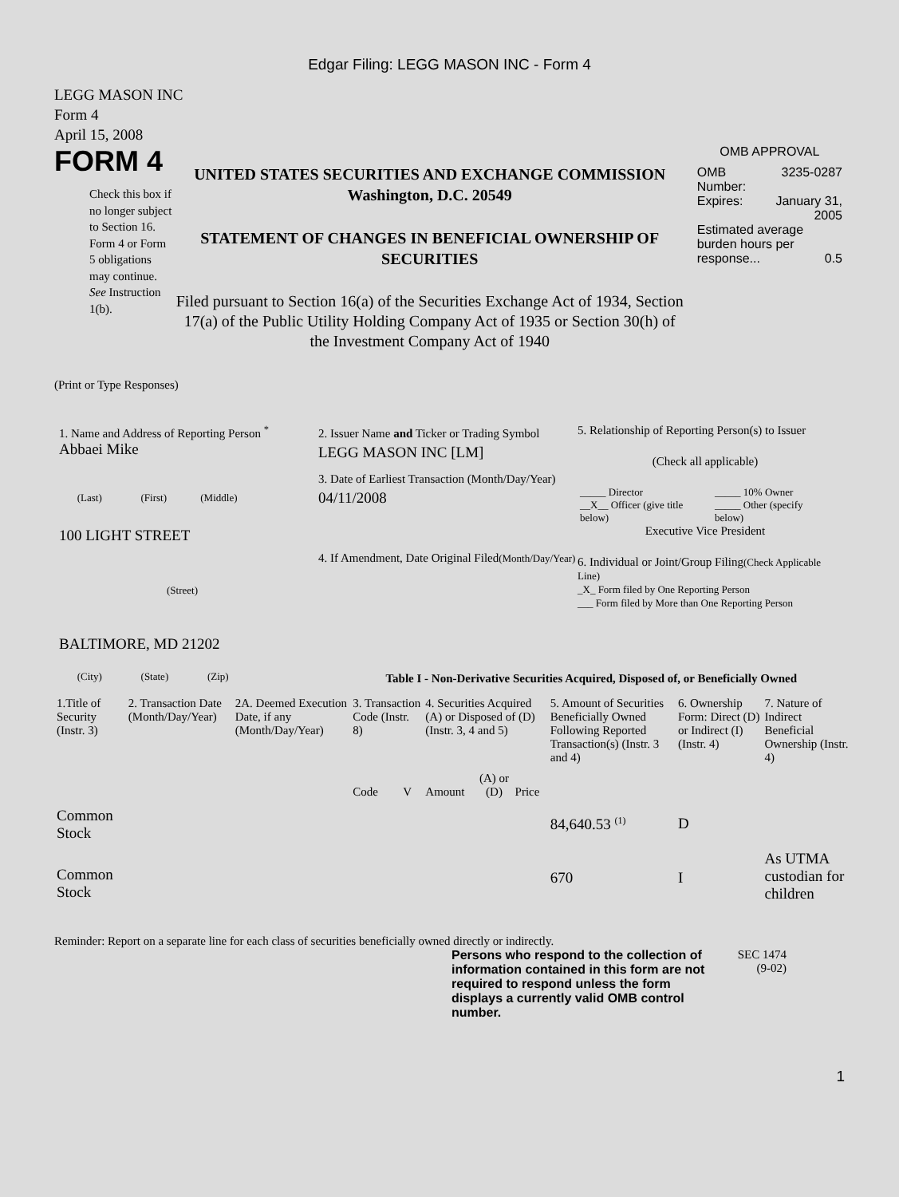Edgar Filing: LEGG MASON INC - Form 4
LEGG MASON INC
Form 4
April 15, 2008
FORM 4
Check this box if no longer subject to Section 16. Form 4 or Form 5 obligations may continue. See Instruction 1(b).
UNITED STATES SECURITIES AND EXCHANGE COMMISSION
Washington, D.C. 20549
STATEMENT OF CHANGES IN BENEFICIAL OWNERSHIP OF SECURITIES
Filed pursuant to Section 16(a) of the Securities Exchange Act of 1934, Section 17(a) of the Public Utility Holding Company Act of 1935 or Section 30(h) of the Investment Company Act of 1940
OMB APPROVAL
| OMB Number: | 3235-0287 |
| Expires: | January 31, 2005 |
| Estimated average burden hours per response... 0.5 | |
(Print or Type Responses)
1. Name and Address of Reporting Person <sup>*</sup>
Abbaei Mike
(Last) (First) (Middle)
100 LIGHT STREET
(Street)
BALTIMORE, MD 21202
(City) (State) (Zip)
2. Issuer Name and Ticker or Trading Symbol
LEGG MASON INC [LM]
3. Date of Earliest Transaction (Month/Day/Year)
04/11/2008
4. If Amendment, Date Original Filed(Month/Day/Year)
5. Relationship of Reporting Person(s) to Issuer
(Check all applicable)
| _____ Director | _____ 10% Owner |
| __X__ Officer (give title below) | _____ Other (specify below) |
Executive Vice President
6. Individual or Joint/Group Filing(Check Applicable Line)
_X_ Form filed by One Reporting Person
___ Form filed by More than One Reporting Person
Table I - Non-Derivative Securities Acquired, Disposed of, or Beneficially Owned
| 1.Title of Security (Instr. 3) | 2. Transaction Date (Month/Day/Year) | 2A. Deemed Execution Date, if any (Month/Day/Year) | 3. Transaction Code (Instr. 8) | | 4. Securities Acquired (A) or Disposed of (D) (Instr. 3, 4 and 5) | | | 5. Amount of Securities Beneficially Owned Following Reported Transaction(s) (Instr. 3 and 4) | 6. Ownership Form: Direct (D) or Indirect (I) (Instr. 4) | 7. Nature of Indirect Beneficial Ownership (Instr. 4) |
| | | | Code | V | Amount | (A) or (D) | Price | | | |
| Common Stock | | | | | | | | 84,640.53 <sup>(1)</sup> | D | |
| Common Stock | | | | | | | | 670 | I | As UTMA custodian for children |
Reminder: Report on a separate line for each class of securities beneficially owned directly or indirectly.
Persons who respond to the collection of information contained in this form are not required to respond unless the form displays a currently valid OMB control number.
SEC 1474
(9-02)
1